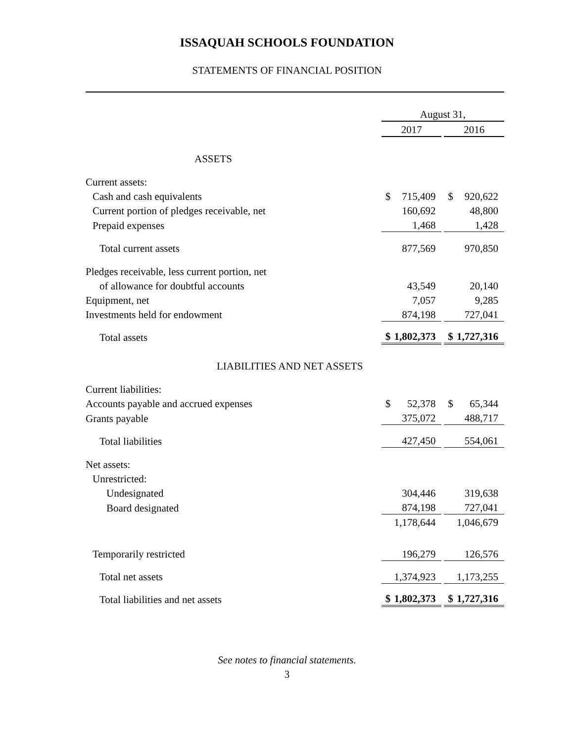ISSAQUAH SCHOOLS FOUNDATION
STATEMENTS OF FINANCIAL POSITION
| | August 31, | | | | |
| | 2017 | | | 2016 | |
| ASSETS | | | | | |
| Current assets: | | | | | |
| Cash and cash equivalents | $ | 715,409 | | $ | 920,622 |
| Current portion of pledges receivable, net | | 160,692 | | | 48,800 |
| Prepaid expenses | | 1,468 | | | 1,428 |
| Total current assets | | 877,569 | | | 970,850 |
| Pledges receivable, less current portion, net | | | | | |
| of allowance for doubtful accounts | | 43,549 | | | 20,140 |
| Equipment, net | | 7,057 | | | 9,285 |
| Investments held for endowment | | 874,198 | | | 727,041 |
| Total assets | $ | 1,802,373 | | $ | 1,727,316 |
| LIABILITIES AND NET ASSETS | | | | | |
| Current liabilities: | | | | | |
| Accounts payable and accrued expenses | $ | 52,378 | | $ | 65,344 |
| Grants payable | | 375,072 | | | 488,717 |
| Total liabilities | | 427,450 | | | 554,061 |
| Net assets: | | | | | |
| Unrestricted: | | | | | |
| Undesignated | | 304,446 | | | 319,638 |
| Board designated | | 874,198 | | | 727,041 |
| | | 1,178,644 | | | 1,046,679 |
| Temporarily restricted | | 196,279 | | | 126,576 |
| Total net assets | | 1,374,923 | | | 1,173,255 |
| Total liabilities and net assets | $ | 1,802,373 | | $ | 1,727,316 |
See notes to financial statements.
3